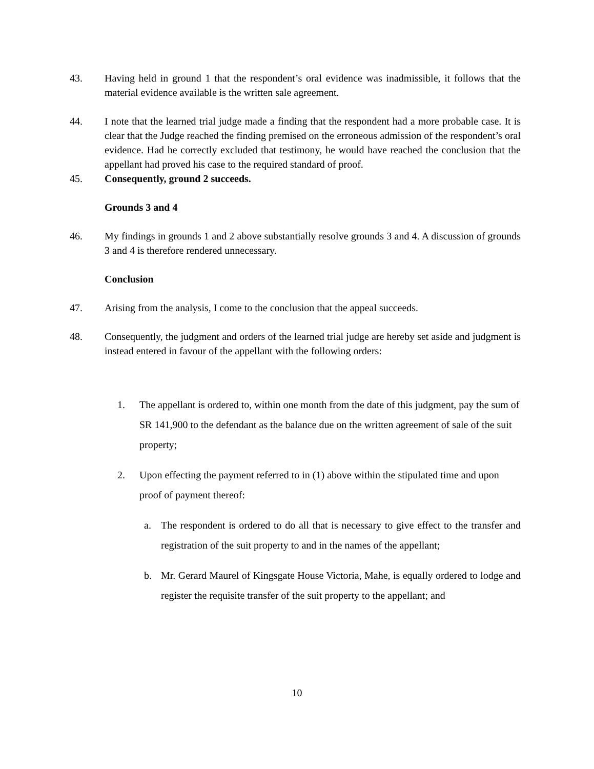43. Having held in ground 1 that the respondent’s oral evidence was inadmissible, it follows that the material evidence available is the written sale agreement.
44. I note that the learned trial judge made a finding that the respondent had a more probable case. It is clear that the Judge reached the finding premised on the erroneous admission of the respondent’s oral evidence. Had he correctly excluded that testimony, he would have reached the conclusion that the appellant had proved his case to the required standard of proof.
45. Consequently, ground 2 succeeds.
Grounds 3 and 4
46. My findings in grounds 1 and 2 above substantially resolve grounds 3 and 4. A discussion of grounds 3 and 4 is therefore rendered unnecessary.
Conclusion
47. Arising from the analysis, I come to the conclusion that the appeal succeeds.
48. Consequently, the judgment and orders of the learned trial judge are hereby set aside and judgment is instead entered in favour of the appellant with the following orders:
1. The appellant is ordered to, within one month from the date of this judgment, pay the sum of SR 141,900 to the defendant as the balance due on the written agreement of sale of the suit property;
2. Upon effecting the payment referred to in (1) above within the stipulated time and upon proof of payment thereof:
a. The respondent is ordered to do all that is necessary to give effect to the transfer and registration of the suit property to and in the names of the appellant;
b. Mr. Gerard Maurel of Kingsgate House Victoria, Mahe, is equally ordered to lodge and register the requisite transfer of the suit property to the appellant; and
10